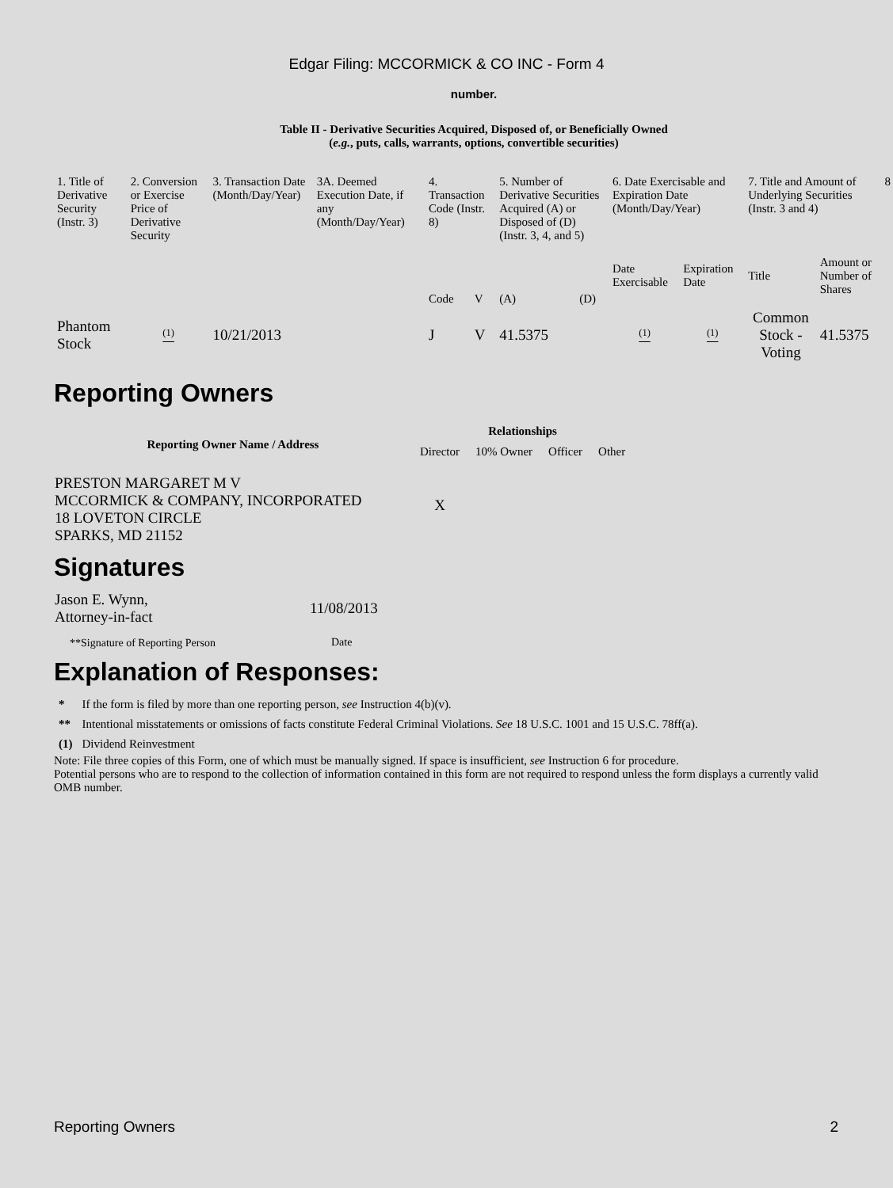Edgar Filing: MCCORMICK & CO INC - Form 4
number.
Table II - Derivative Securities Acquired, Disposed of, or Beneficially Owned
(e.g., puts, calls, warrants, options, convertible securities)
| 1. Title of Derivative Security (Instr. 3) | 2. Conversion or Exercise Price of Derivative Security | 3. Transaction Date (Month/Day/Year) | 3A. Deemed Execution Date, if any (Month/Day/Year) | 4. Transaction Code (Instr. 8) | | 5. Number of Derivative Securities Acquired (A) or Disposed of (D) (Instr. 3, 4, and 5) | | 6. Date Exercisable and Expiration Date (Month/Day/Year) | | 7. Title and Amount of Underlying Securities (Instr. 3 and 4) | | 8 |
| | | | | Code | V | (A) | (D) | Date Exercisable | Expiration Date | Title | Amount or Number of Shares | |
| Phantom Stock | <sup>(1)</sup> | 10/21/2013 | | J | V | 41.5375 | | <sup>(1)</sup> | <sup>(1)</sup> | Common Stock - Voting | 41.5375 | |
Reporting Owners
| Reporting Owner Name / Address | Relationships | | | |
| --- | --- | --- | --- | --- |
| | Director | 10% Owner | Officer | Other |
| PRESTON MARGARET M V MCCORMICK & COMPANY, INCORPORATED 18 LOVETON CIRCLE SPARKS, MD 21152 | X | | | |
Signatures
| Jason E. Wynn, Attorney-in-fact | 11/08/2013 |
| **Signature of Reporting Person | Date |
Explanation of Responses:
| * | If the form is filed by more than one reporting person, see Instruction 4(b)(v). |
| ** | Intentional misstatements or omissions of facts constitute Federal Criminal Violations. See 18 U.S.C. 1001 and 15 U.S.C. 78ff(a). |
| (1) | Dividend Reinvestment |
Note: File three copies of this Form, one of which must be manually signed. If space is insufficient, see Instruction 6 for procedure.
Potential persons who are to respond to the collection of information contained in this form are not required to respond unless the form displays a currently valid OMB number.
Reporting Owners 2